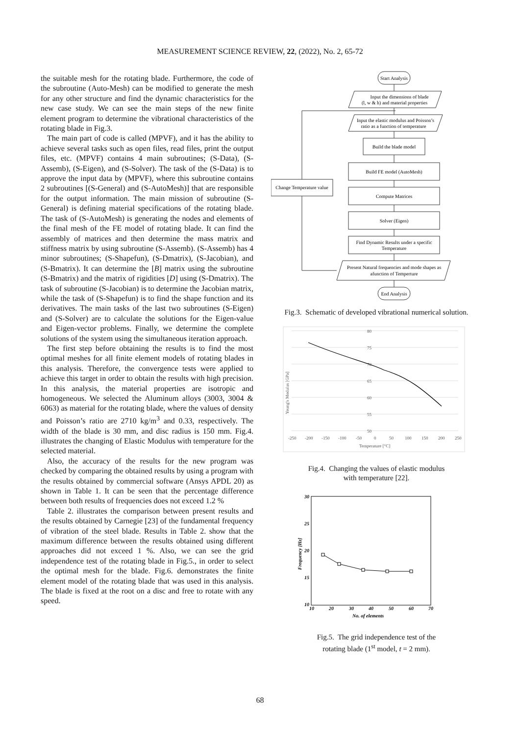MEASUREMENT SCIENCE REVIEW, 22, (2022), No. 2, 65-72
the suitable mesh for the rotating blade. Furthermore, the code of the subroutine (Auto-Mesh) can be modified to generate the mesh for any other structure and find the dynamic characteristics for the new case study. We can see the main steps of the new finite element program to determine the vibrational characteristics of the rotating blade in Fig.3.
The main part of code is called (MPVF), and it has the ability to achieve several tasks such as open files, read files, print the output files, etc. (MPVF) contains 4 main subroutines; (S-Data), (S-Assemb), (S-Eigen), and (S-Solver). The task of the (S-Data) is to approve the input data by (MPVF), where this subroutine contains 2 subroutines [(S-General) and (S-AutoMesh)] that are responsible for the output information. The main mission of subroutine (S-General) is defining material specifications of the rotating blade. The task of (S-AutoMesh) is generating the nodes and elements of the final mesh of the FE model of rotating blade. It can find the assembly of matrices and then determine the mass matrix and stiffness matrix by using subroutine (S-Assemb). (S-Assemb) has 4 minor subroutines; (S-Shapefun), (S-Dmatrix), (S-Jacobian), and (S-Bmatrix). It can determine the [B] matrix using the subroutine (S-Bmatrix) and the matrix of rigidities [D] using (S-Dmatrix). The task of subroutine (S-Jacobian) is to determine the Jacobian matrix, while the task of (S-Shapefun) is to find the shape function and its derivatives. The main tasks of the last two subroutines (S-Eigen) and (S-Solver) are to calculate the solutions for the Eigen-value and Eigen-vector problems. Finally, we determine the complete solutions of the system using the simultaneous iteration approach.
The first step before obtaining the results is to find the most optimal meshes for all finite element models of rotating blades in this analysis. Therefore, the convergence tests were applied to achieve this target in order to obtain the results with high precision. In this analysis, the material properties are isotropic and homogeneous. We selected the Aluminum alloys (3003, 3004 & 6063) as material for the rotating blade, where the values of density and Poisson’s ratio are 2710 kg/m<sup>3</sup> and 0.33, respectively. The width of the blade is 30 mm, and disc radius is 150 mm. Fig.4. illustrates the changing of Elastic Modulus with temperature for the selected material.
Also, the accuracy of the results for the new program was checked by comparing the obtained results by using a program with the results obtained by commercial software (Ansys APDL 20) as shown in Table 1. It can be seen that the percentage difference between both results of frequencies does not exceed 1.2 %
Table 2. illustrates the comparison between present results and the results obtained by Carnegie [23] of the fundamental frequency of vibration of the steel blade. Results in Table 2. show that the maximum difference between the results obtained using different approaches did not exceed 1 %. Also, we can see the grid independence test of the rotating blade in Fig.5., in order to select the optimal mesh for the blade. Fig.6. demonstrates the finite element model of the rotating blade that was used in this analysis. The blade is fixed at the root on a disc and free to rotate with any speed.
Start Analysis
Input the dimensions of blade
(l, w & h) and material properties
Input the elastic modulus and Poisson’s
ratio as a function of temperature
Build the blade model
Build FE model (AutoMesh)
Compute Matrices
Solver (Eigen)
Find Dynamic Results under a specific
Temperature
Present Natural frequencies and mode shapes as
afunction of Temperture
End Analysis
Change Temperature value
Fig.3. Schematic of developed vibrational numerical solution.
80
75
70
65
60
55
50
-250
-200
-150
-100
-50
0
50
100
150
200
250
Temperature [°C]
Young's Modulus [GPa]
Fig.4. Changing the values of elastic modulus
with temperature [22].
30
25
20
15
10
10
20
30
40
50
60
70
No. of elements
Frequency [Hz]
Fig.5. The grid independence test of the
rotating blade (1<sup>st</sup> model, t = 2 mm).
68